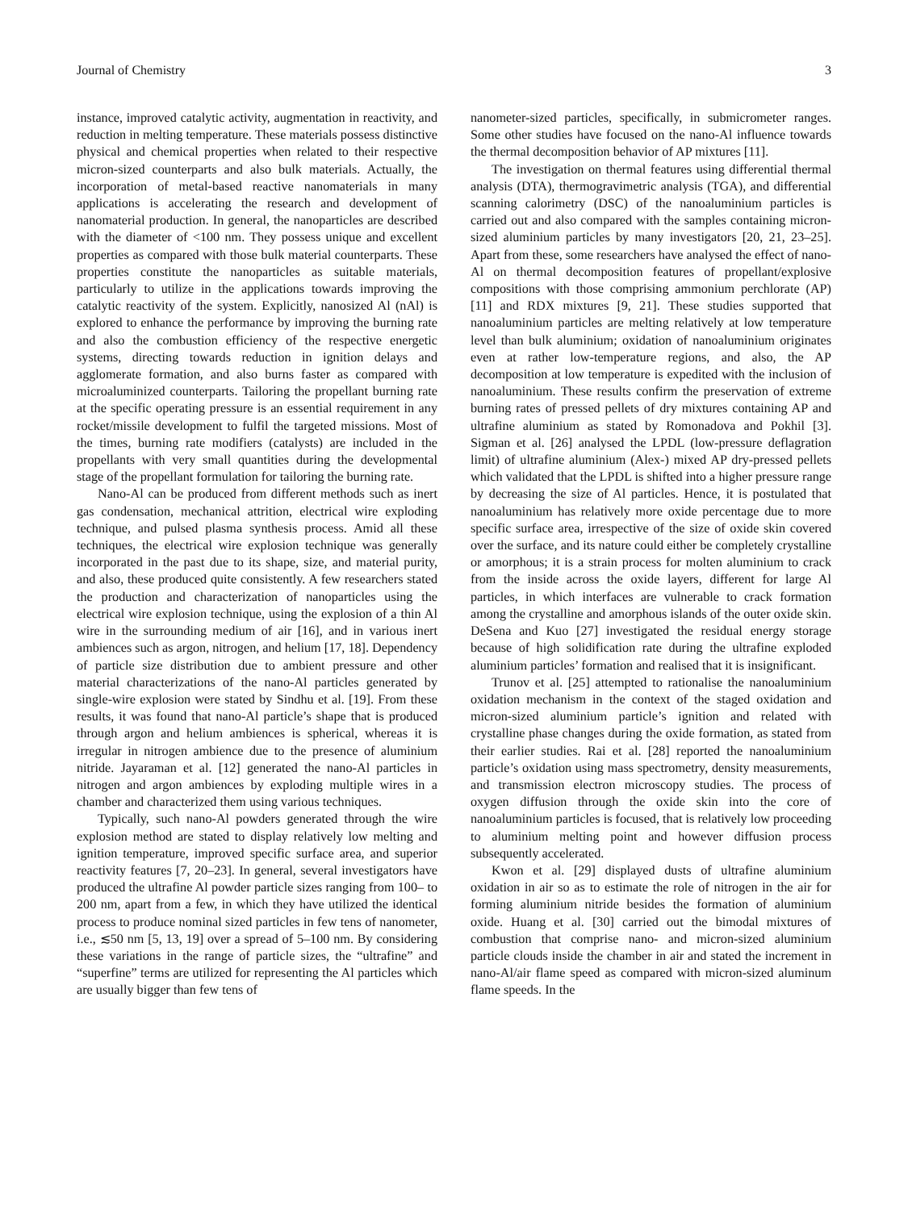Journal of Chemistry 3
instance, improved catalytic activity, augmentation in reactivity, and reduction in melting temperature. These materials possess distinctive physical and chemical properties when related to their respective micron-sized counterparts and also bulk materials. Actually, the incorporation of metal-based reactive nanomaterials in many applications is accelerating the research and development of nanomaterial production. In general, the nanoparticles are described with the diameter of <100 nm. They possess unique and excellent properties as compared with those bulk material counterparts. These properties constitute the nanoparticles as suitable materials, particularly to utilize in the applications towards improving the catalytic reactivity of the system. Explicitly, nanosized Al (nAl) is explored to enhance the performance by improving the burning rate and also the combustion efficiency of the respective energetic systems, directing towards reduction in ignition delays and agglomerate formation, and also burns faster as compared with microaluminized counterparts. Tailoring the propellant burning rate at the specific operating pressure is an essential requirement in any rocket/missile development to fulfil the targeted missions. Most of the times, burning rate modifiers (catalysts) are included in the propellants with very small quantities during the developmental stage of the propellant formulation for tailoring the burning rate.
Nano-Al can be produced from different methods such as inert gas condensation, mechanical attrition, electrical wire exploding technique, and pulsed plasma synthesis process. Amid all these techniques, the electrical wire explosion technique was generally incorporated in the past due to its shape, size, and material purity, and also, these produced quite consistently. A few researchers stated the production and characterization of nanoparticles using the electrical wire explosion technique, using the explosion of a thin Al wire in the surrounding medium of air [16], and in various inert ambiences such as argon, nitrogen, and helium [17, 18]. Dependency of particle size distribution due to ambient pressure and other material characterizations of the nano-Al particles generated by single-wire explosion were stated by Sindhu et al. [19]. From these results, it was found that nano-Al particle’s shape that is produced through argon and helium ambiences is spherical, whereas it is irregular in nitrogen ambience due to the presence of aluminium nitride. Jayaraman et al. [12] generated the nano-Al particles in nitrogen and argon ambiences by exploding multiple wires in a chamber and characterized them using various techniques.
Typically, such nano-Al powders generated through the wire explosion method are stated to display relatively low melting and ignition temperature, improved specific surface area, and superior reactivity features [7, 20–23]. In general, several investigators have produced the ultrafine Al powder particle sizes ranging from 100– to 200 nm, apart from a few, in which they have utilized the identical process to produce nominal sized particles in few tens of nanometer, i.e., ≲50 nm [5, 13, 19] over a spread of 5–100 nm. By considering these variations in the range of particle sizes, the “ultrafine” and “superfine” terms are utilized for representing the Al particles which are usually bigger than few tens of
nanometer-sized particles, specifically, in submicrometer ranges. Some other studies have focused on the nano-Al influence towards the thermal decomposition behavior of AP mixtures [11].
The investigation on thermal features using differential thermal analysis (DTA), thermogravimetric analysis (TGA), and differential scanning calorimetry (DSC) of the nanoaluminium particles is carried out and also compared with the samples containing micron-sized aluminium particles by many investigators [20, 21, 23–25]. Apart from these, some researchers have analysed the effect of nano-Al on thermal decomposition features of propellant/explosive compositions with those comprising ammonium perchlorate (AP) [11] and RDX mixtures [9, 21]. These studies supported that nanoaluminium particles are melting relatively at low temperature level than bulk aluminium; oxidation of nanoaluminium originates even at rather low-temperature regions, and also, the AP decomposition at low temperature is expedited with the inclusion of nanoaluminium. These results confirm the preservation of extreme burning rates of pressed pellets of dry mixtures containing AP and ultrafine aluminium as stated by Romonadova and Pokhil [3]. Sigman et al. [26] analysed the LPDL (low-pressure deflagration limit) of ultrafine aluminium (Alex-) mixed AP dry-pressed pellets which validated that the LPDL is shifted into a higher pressure range by decreasing the size of Al particles. Hence, it is postulated that nanoaluminium has relatively more oxide percentage due to more specific surface area, irrespective of the size of oxide skin covered over the surface, and its nature could either be completely crystalline or amorphous; it is a strain process for molten aluminium to crack from the inside across the oxide layers, different for large Al particles, in which interfaces are vulnerable to crack formation among the crystalline and amorphous islands of the outer oxide skin. DeSena and Kuo [27] investigated the residual energy storage because of high solidification rate during the ultrafine exploded aluminium particles’ formation and realised that it is insignificant.
Trunov et al. [25] attempted to rationalise the nanoaluminium oxidation mechanism in the context of the staged oxidation and micron-sized aluminium particle’s ignition and related with crystalline phase changes during the oxide formation, as stated from their earlier studies. Rai et al. [28] reported the nanoaluminium particle’s oxidation using mass spectrometry, density measurements, and transmission electron microscopy studies. The process of oxygen diffusion through the oxide skin into the core of nanoaluminium particles is focused, that is relatively low proceeding to aluminium melting point and however diffusion process subsequently accelerated.
Kwon et al. [29] displayed dusts of ultrafine aluminium oxidation in air so as to estimate the role of nitrogen in the air for forming aluminium nitride besides the formation of aluminium oxide. Huang et al. [30] carried out the bimodal mixtures of combustion that comprise nano- and micron-sized aluminium particle clouds inside the chamber in air and stated the increment in nano-Al/air flame speed as compared with micron-sized aluminum flame speeds. In the